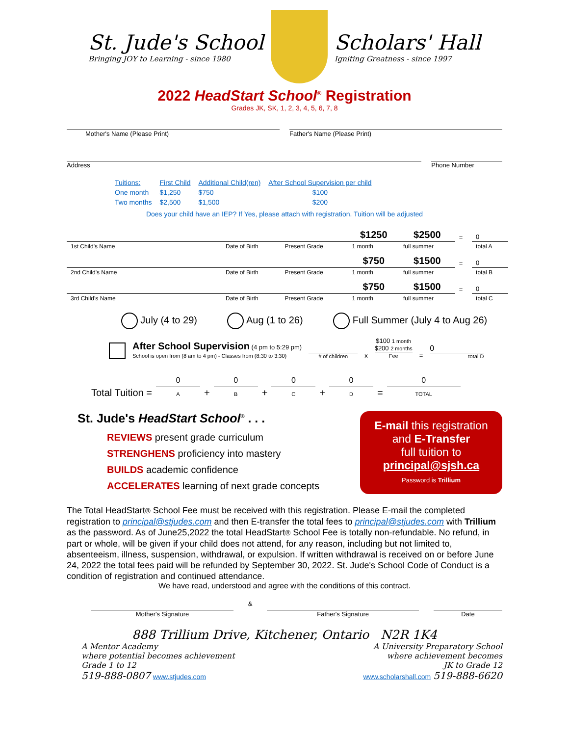St. Jude's School
Bringing JOY to Learning - since 1980
Scholars' Hall
Igniting Greatness - since 1997
2022 HeadStart School<sup>®</sup> Registration
Grades JK, SK, 1, 2, 3, 4, 5, 6, 7, 8
Mother's Name (Please Print) Father's Name (Please Print)
Address Phone Number
| Tuitions: | First Child | Additional Child(ren) | After School Supervision per child |
| One month | $1,250 | $750 | $100 |
| Two months | $2,500 | $1,500 | $200 |
Does your child have an IEP? If Yes, please attach with registration. Tuition will be adjusted
| | | | $1250 | $2500 | = | 0 |
| 1st Child's Name | Date of Birth | Present Grade | 1 month | full summer | | total A |
| | | | $750 | $1500 | = | 0 |
| 2nd Child's Name | Date of Birth | Present Grade | 1 month | full summer | | total B |
| | | | $750 | $1500 | = | 0 |
| 3rd Child's Name | Date of Birth | Present Grade | 1 month | full summer | | total C |
July (4 to 29) Aug (1 to 26) Full Summer (July 4 to Aug 26)
After School Supervision (4 pm to 5:29 pm)
School is open from (8 am to 4 pm) - Classes from (8:30 to 3:30)
# of children
x
$100 1 month
$200 2 months
Fee
=
0
total D
Total Tuition = 0
A + 0
B + 0
C + 0
D = 0
TOTAL
St. Jude's HeadStart School<sup>®</sup> . . .
REVIEWS present grade curriculum
STRENGHENS proficiency into mastery
BUILDS academic confidence
ACCELERATES learning of next grade concepts
E-mail this registration
and E-Transfer
full tuition to
principal@sjsh.ca
Password is Trillium
The Total HeadStart® School Fee must be received with this registration. Please E-mail the completed registration to principal@stjudes.com and then E-transfer the total fees to principal@stjudes.com with Trillium as the password. As of June25,2022 the total HeadStart® School Fee is totally non-refundable. No refund, in part or whole, will be given if your child does not attend, for any reason, including but not limited to, absenteeism, illness, suspension, withdrawal, or expulsion. If written withdrawal is received on or before June 24, 2022 the total fees paid will be refunded by September 30, 2022. St. Jude's School Code of Conduct is a condition of registration and continued attendance.
We have read, understood and agree with the conditions of this contract.
Mother's Signature & Father's Signature Date
888 Trillium Drive, Kitchener, Ontario N2R 1K4
A Mentor Academy
where potential becomes achievement
Grade 1 to 12
519-888-0807 www.stjudes.com
A University Preparatory School
where achievement becomes
JK to Grade 12
www.scholarshall.com 519-888-6620